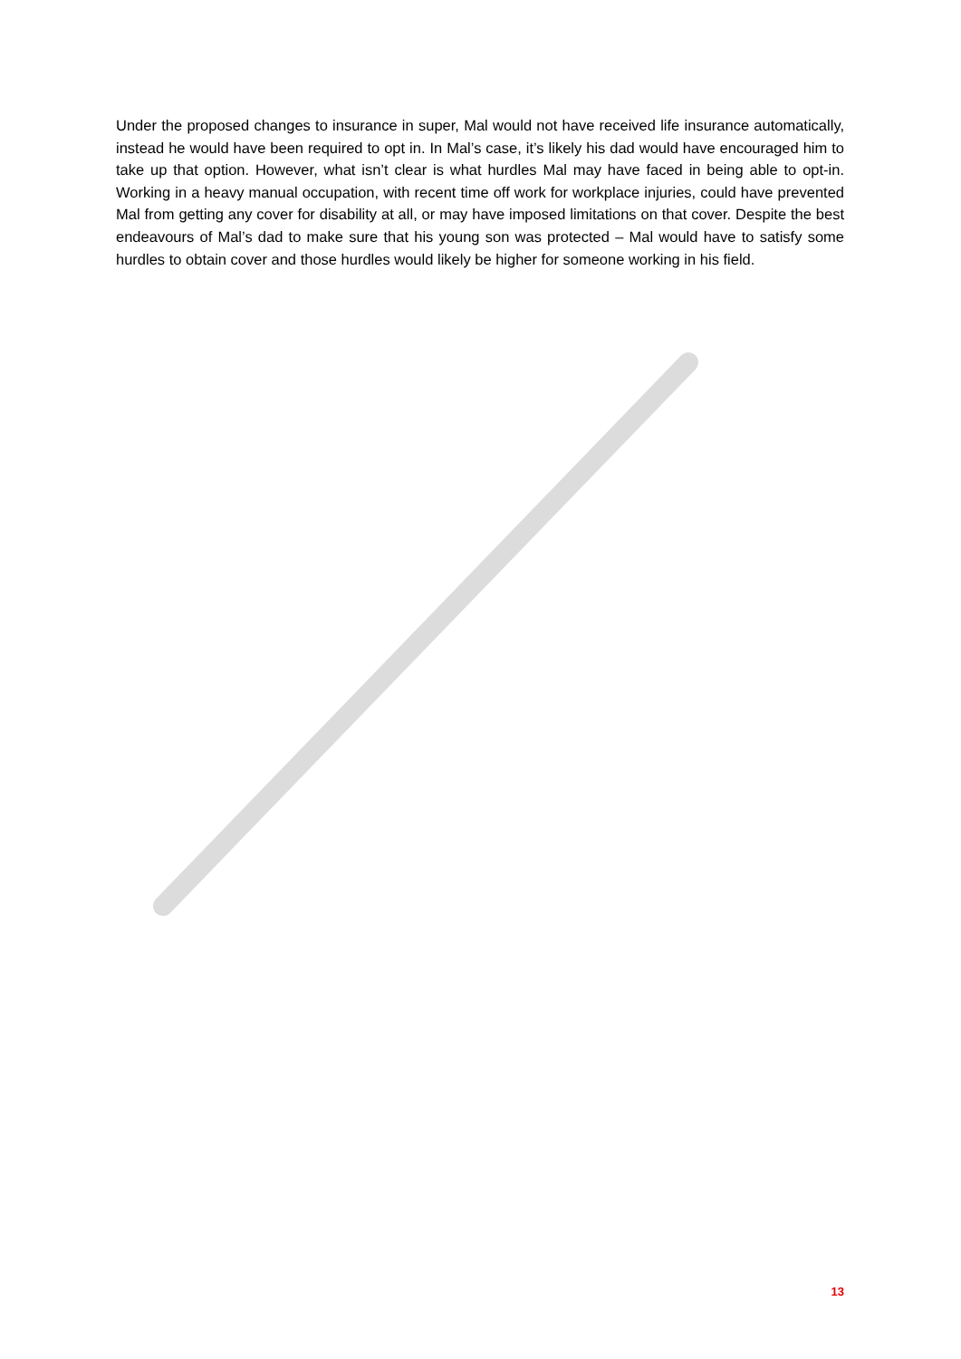Under the proposed changes to insurance in super, Mal would not have received life insurance automatically, instead he would have been required to opt in. In Mal’s case, it’s likely his dad would have encouraged him to take up that option. However, what isn’t clear is what hurdles Mal may have faced in being able to opt-in. Working in a heavy manual occupation, with recent time off work for workplace injuries, could have prevented Mal from getting any cover for disability at all, or may have imposed limitations on that cover. Despite the best endeavours of Mal’s dad to make sure that his young son was protected – Mal would have to satisfy some hurdles to obtain cover and those hurdles would likely be higher for someone working in his field.
13